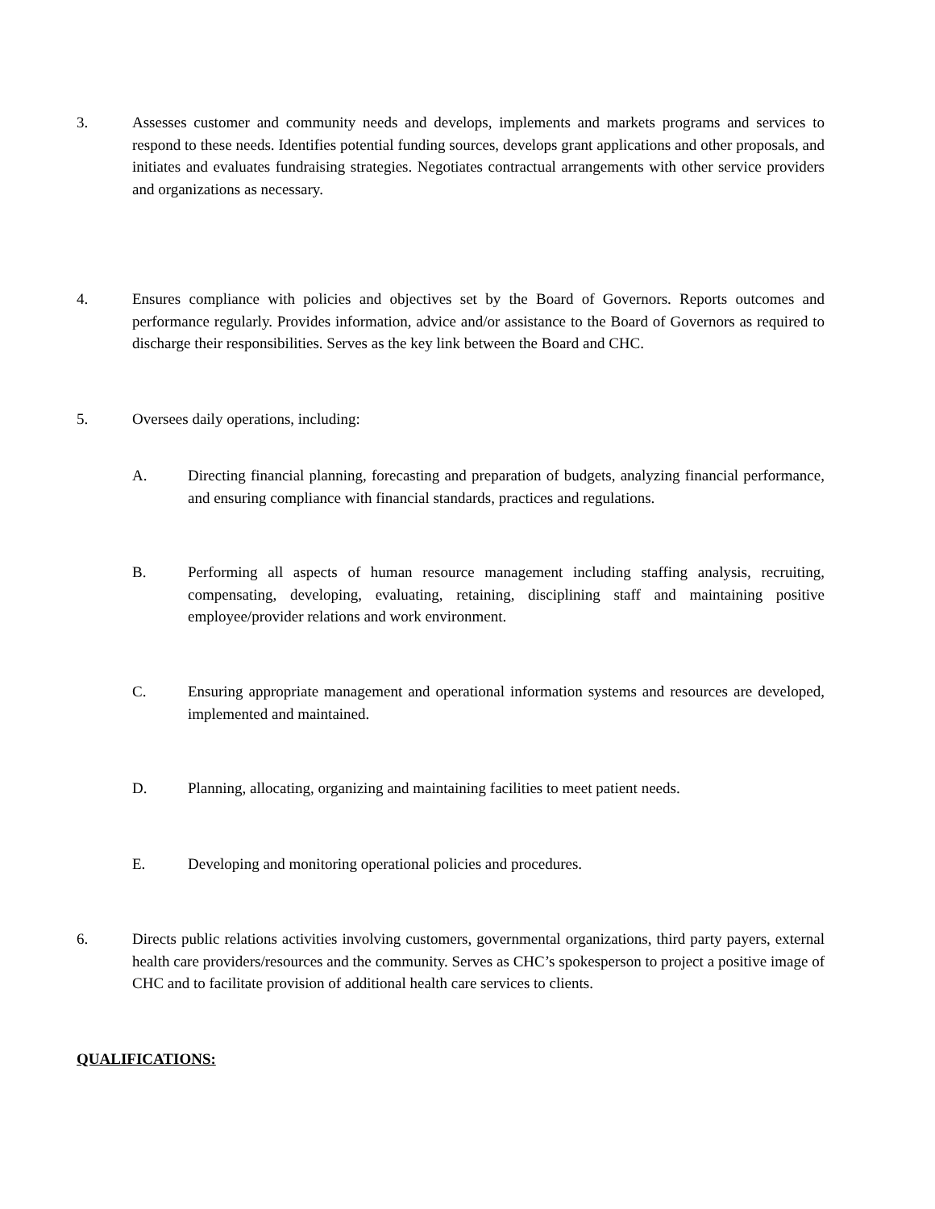3. Assesses customer and community needs and develops, implements and markets programs and services to respond to these needs. Identifies potential funding sources, develops grant applications and other proposals, and initiates and evaluates fundraising strategies. Negotiates contractual arrangements with other service providers and organizations as necessary.
4. Ensures compliance with policies and objectives set by the Board of Governors. Reports outcomes and performance regularly. Provides information, advice and/or assistance to the Board of Governors as required to discharge their responsibilities. Serves as the key link between the Board and CHC.
5. Oversees daily operations, including:
A. Directing financial planning, forecasting and preparation of budgets, analyzing financial performance, and ensuring compliance with financial standards, practices and regulations.
B. Performing all aspects of human resource management including staffing analysis, recruiting, compensating, developing, evaluating, retaining, disciplining staff and maintaining positive employee/provider relations and work environment.
C. Ensuring appropriate management and operational information systems and resources are developed, implemented and maintained.
D. Planning, allocating, organizing and maintaining facilities to meet patient needs.
E. Developing and monitoring operational policies and procedures.
6. Directs public relations activities involving customers, governmental organizations, third party payers, external health care providers/resources and the community. Serves as CHC’s spokesperson to project a positive image of CHC and to facilitate provision of additional health care services to clients.
QUALIFICATIONS: